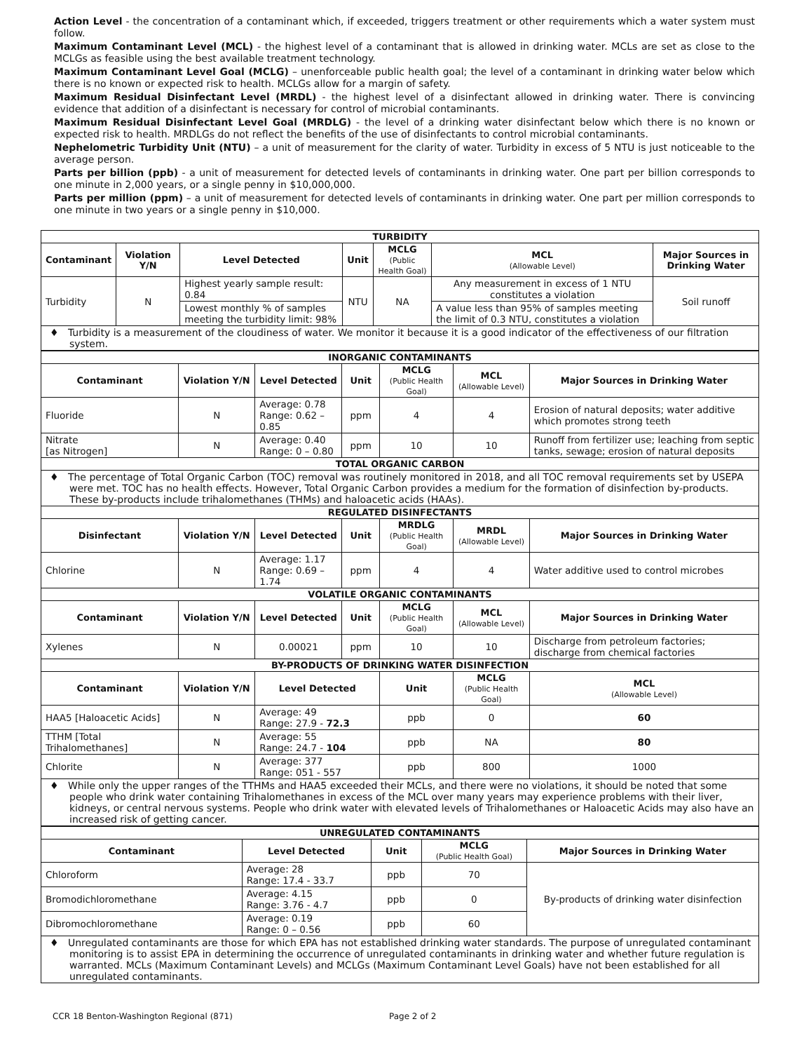Action Level - the concentration of a contaminant which, if exceeded, triggers treatment or other requirements which a water system must follow.
Maximum Contaminant Level (MCL) - the highest level of a contaminant that is allowed in drinking water. MCLs are set as close to the MCLGs as feasible using the best available treatment technology.
Maximum Contaminant Level Goal (MCLG) – unenforceable public health goal; the level of a contaminant in drinking water below which there is no known or expected risk to health. MCLGs allow for a margin of safety.
Maximum Residual Disinfectant Level (MRDL) - the highest level of a disinfectant allowed in drinking water. There is convincing evidence that addition of a disinfectant is necessary for control of microbial contaminants.
Maximum Residual Disinfectant Level Goal (MRDLG) - the level of a drinking water disinfectant below which there is no known or expected risk to health. MRDLGs do not reflect the benefits of the use of disinfectants to control microbial contaminants.
Nephelometric Turbidity Unit (NTU) – a unit of measurement for the clarity of water. Turbidity in excess of 5 NTU is just noticeable to the average person.
Parts per billion (ppb) - a unit of measurement for detected levels of contaminants in drinking water. One part per billion corresponds to one minute in 2,000 years, or a single penny in $10,000,000.
Parts per million (ppm) – a unit of measurement for detected levels of contaminants in drinking water. One part per million corresponds to one minute in two years or a single penny in $10,000.
| TURBIDITY | | | | | | |
| Contaminant | Violation Y/N | Level Detected | Unit | MCLG (Public Health Goal) | MCL (Allowable Level) | Major Sources in Drinking Water |
| Turbidity | N | Highest yearly sample result: 0.84 | NTU | NA | Any measurement in excess of 1 NTU constitutes a violation | Soil runoff |
| | | Lowest monthly % of samples meeting the turbidity limit: 98% | | | A value less than 95% of samples meeting the limit of 0.3 NTU, constitutes a violation | |
| ♦ Turbidity is a measurement of the cloudiness of water. We monitor it because it is a good indicator of the effectiveness of our filtration system. | | | | | | |
| INORGANIC CONTAMINANTS | | | | | | |
| Contaminant | Violation Y/N | Level Detected | Unit | MCLG (Public Health Goal) | MCL (Allowable Level) | Major Sources in Drinking Water |
| Fluoride | N | Average: 0.78 Range: 0.62 – 0.85 | ppm | 4 | 4 | Erosion of natural deposits; water additive which promotes strong teeth |
| Nitrate [as Nitrogen] | N | Average: 0.40 Range: 0 – 0.80 | ppm | 10 | 10 | Runoff from fertilizer use; leaching from septic tanks, sewage; erosion of natural deposits |
| TOTAL ORGANIC CARBON | | | | | | |
| ♦ The percentage of Total Organic Carbon (TOC) removal was routinely monitored in 2018, and all TOC removal requirements set by USEPA were met. TOC has no health effects. However, Total Organic Carbon provides a medium for the formation of disinfection by-products. These by-products include trihalomethanes (THMs) and haloacetic acids (HAAs). | | | | | | |
| REGULATED DISINFECTANTS | | | | | | |
| Disinfectant | Violation Y/N | Level Detected | Unit | MRDLG (Public Health Goal) | MRDL (Allowable Level) | Major Sources in Drinking Water |
| Chlorine | N | Average: 1.17 Range: 0.69 – 1.74 | ppm | 4 | 4 | Water additive used to control microbes |
| VOLATILE ORGANIC CONTAMINANTS | | | | | | |
| Contaminant | Violation Y/N | Level Detected | Unit | MCLG (Public Health Goal) | MCL (Allowable Level) | Major Sources in Drinking Water |
| Xylenes | N | 0.00021 | ppm | 10 | 10 | Discharge from petroleum factories; discharge from chemical factories |
| BY-PRODUCTS OF DRINKING WATER DISINFECTION | | | | | | |
| Contaminant | Violation Y/N | Level Detected | | Unit | MCLG (Public Health Goal) | MCL (Allowable Level) |
| HAA5 [Haloacetic Acids] | N | Average: 49 Range: 27.9 - 72.3 | | ppb | 0 | 60 |
| TTHM [Total Trihalomethanes] | N | Average: 55 Range: 24.7 - 104 | | ppb | NA | 80 |
| Chlorite | N | Average: 377 Range: 051 - 557 | | ppb | 800 | 1000 |
| ♦ While only the upper ranges of the TTHMs and HAA5 exceeded their MCLs, and there were no violations, it should be noted that some people who drink water containing Trihalomethanes in excess of the MCL over many years may experience problems with their liver, kidneys, or central nervous systems. People who drink water with elevated levels of Trihalomethanes or Haloacetic Acids may also have an increased risk of getting cancer. | | | | | | |
| UNREGULATED CONTAMINANTS | | | | |
| Contaminant | Level Detected | Unit | MCLG (Public Health Goal) | Major Sources in Drinking Water |
| Chloroform | Average: 28 Range: 17.4 - 33.7 | ppb | 70 | By-products of drinking water disinfection |
| Bromodichloromethane | Average: 4.15 Range: 3.76 - 4.7 | ppb | 0 | |
| Dibromochloromethane | Average: 0.19 Range: 0 – 0.56 | ppb | 60 | |
| ♦ Unregulated contaminants are those for which EPA has not established drinking water standards. The purpose of unregulated contaminant monitoring is to assist EPA in determining the occurrence of unregulated contaminants in drinking water and whether future regulation is warranted. MCLs (Maximum Contaminant Levels) and MCLGs (Maximum Contaminant Level Goals) have not been established for all unregulated contaminants. | | | | |
CCR 18 Benton-Washington Regional (871) Page 2 of 2